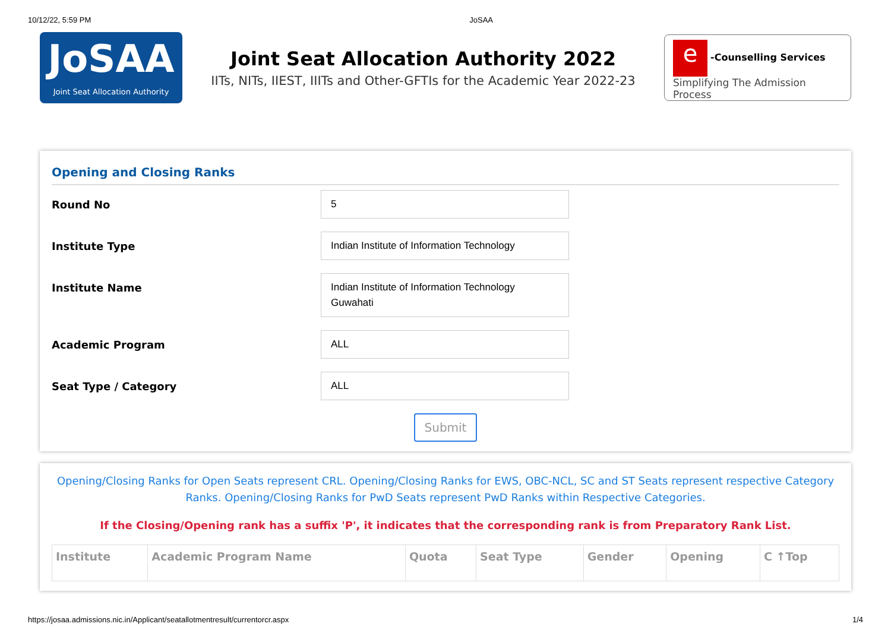10/12/22, 5:59 PM JoSAA
JoSAA
Joint Seat Allocation Authority
Joint Seat Allocation Authority 2022
IITs, NITs, IIEST, IIITs and Other-GFTIs for the Academic Year 2022-23
e -Counselling Services
Simplifying The Admission Process
Opening and Closing Ranks
Round No
5
Institute Type
Indian Institute of Information Technology
Institute Name
Indian Institute of Information Technology Guwahati
Academic Program
ALL
Seat Type / Category
ALL
Submit
Opening/Closing Ranks for Open Seats represent CRL. Opening/Closing Ranks for EWS, OBC-NCL, SC and ST Seats represent respective Category Ranks. Opening/Closing Ranks for PwD Seats represent PwD Ranks within Respective Categories.
If the Closing/Opening rank has a suffix 'P', it indicates that the corresponding rank is from Preparatory Rank List.
| Institute | Academic Program Name | Quota | Seat Type | Gender | Opening | C ↑Top |
| --- | --- | --- | --- | --- | --- | --- |
https://josaa.admissions.nic.in/Applicant/seatallotmentresult/currentorcr.aspx 1/4